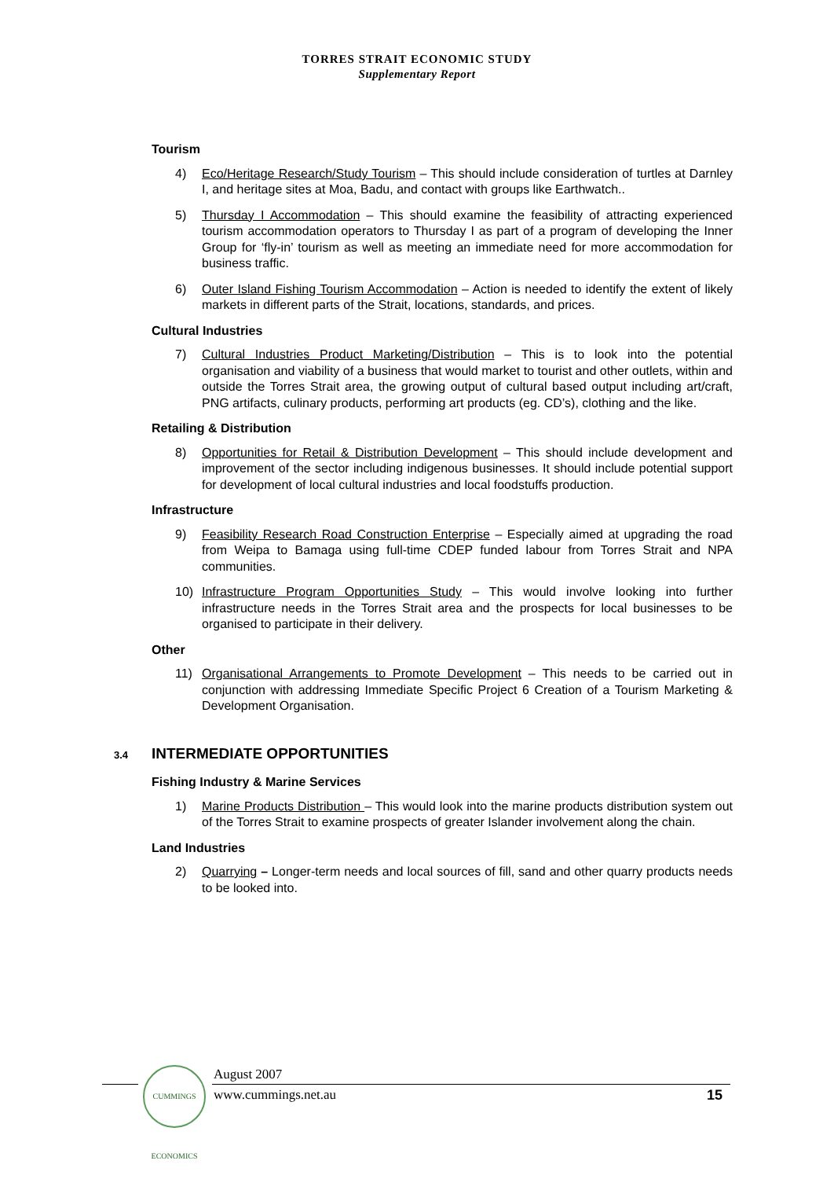TORRES STRAIT ECONOMIC STUDY
Supplementary Report
Tourism
4) Eco/Heritage Research/Study Tourism – This should include consideration of turtles at Darnley I, and heritage sites at Moa, Badu, and contact with groups like Earthwatch..
5) Thursday I Accommodation – This should examine the feasibility of attracting experienced tourism accommodation operators to Thursday I as part of a program of developing the Inner Group for ‘fly-in’ tourism as well as meeting an immediate need for more accommodation for business traffic.
6) Outer Island Fishing Tourism Accommodation – Action is needed to identify the extent of likely markets in different parts of the Strait, locations, standards, and prices.
Cultural Industries
7) Cultural Industries Product Marketing/Distribution – This is to look into the potential organisation and viability of a business that would market to tourist and other outlets, within and outside the Torres Strait area, the growing output of cultural based output including art/craft, PNG artifacts, culinary products, performing art products (eg. CD’s), clothing and the like.
Retailing & Distribution
8) Opportunities for Retail & Distribution Development – This should include development and improvement of the sector including indigenous businesses. It should include potential support for development of local cultural industries and local foodstuffs production.
Infrastructure
9) Feasibility Research Road Construction Enterprise – Especially aimed at upgrading the road from Weipa to Bamaga using full-time CDEP funded labour from Torres Strait and NPA communities.
10) Infrastructure Program Opportunities Study – This would involve looking into further infrastructure needs in the Torres Strait area and the prospects for local businesses to be organised to participate in their delivery.
Other
11) Organisational Arrangements to Promote Development – This needs to be carried out in conjunction with addressing Immediate Specific Project 6 Creation of a Tourism Marketing & Development Organisation.
3.4 INTERMEDIATE OPPORTUNITIES
Fishing Industry & Marine Services
1) Marine Products Distribution – This would look into the marine products distribution system out of the Torres Strait to examine prospects of greater Islander involvement along the chain.
Land Industries
2) Quarrying – Longer-term needs and local sources of fill, sand and other quarry products needs to be looked into.
CUMMINGS ECONOMICS
August 2007
www.cummings.net.au 15